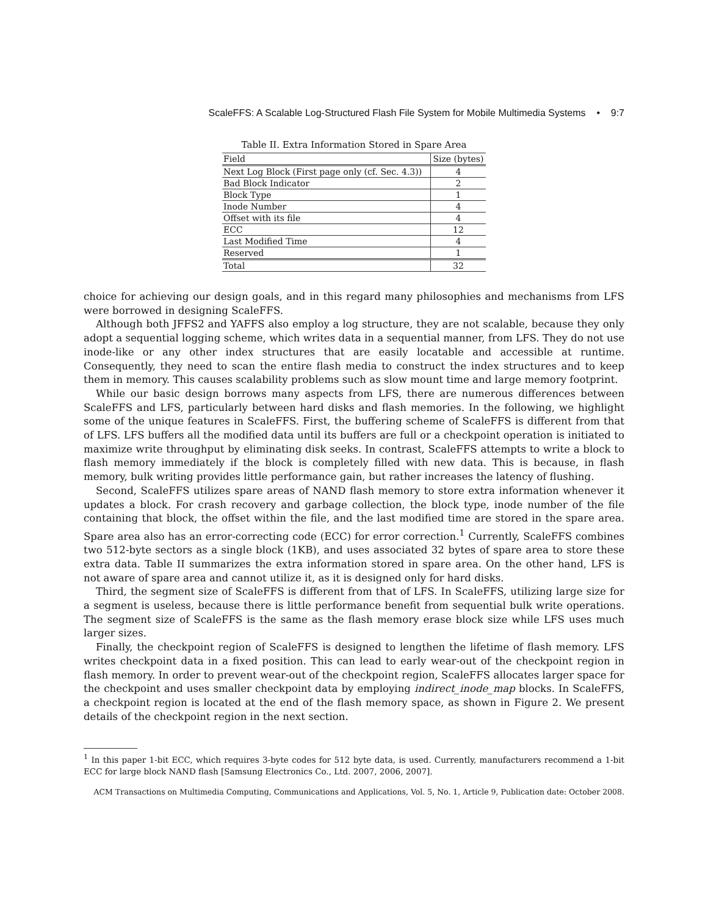ScaleFFS: A Scalable Log-Structured Flash File System for Mobile Multimedia Systems • 9:7
Table II. Extra Information Stored in Spare Area
| Field | Size (bytes) |
| --- | --- |
| Next Log Block (First page only (cf. Sec. 4.3)) | 4 |
| Bad Block Indicator | 2 |
| Block Type | 1 |
| Inode Number | 4 |
| Offset with its file | 4 |
| ECC | 12 |
| Last Modified Time | 4 |
| Reserved | 1 |
| Total | 32 |
choice for achieving our design goals, and in this regard many philosophies and mechanisms from LFS were borrowed in designing ScaleFFS.
Although both JFFS2 and YAFFS also employ a log structure, they are not scalable, because they only adopt a sequential logging scheme, which writes data in a sequential manner, from LFS. They do not use inode-like or any other index structures that are easily locatable and accessible at runtime. Consequently, they need to scan the entire flash media to construct the index structures and to keep them in memory. This causes scalability problems such as slow mount time and large memory footprint.
While our basic design borrows many aspects from LFS, there are numerous differences between ScaleFFS and LFS, particularly between hard disks and flash memories. In the following, we highlight some of the unique features in ScaleFFS. First, the buffering scheme of ScaleFFS is different from that of LFS. LFS buffers all the modified data until its buffers are full or a checkpoint operation is initiated to maximize write throughput by eliminating disk seeks. In contrast, ScaleFFS attempts to write a block to flash memory immediately if the block is completely filled with new data. This is because, in flash memory, bulk writing provides little performance gain, but rather increases the latency of flushing.
Second, ScaleFFS utilizes spare areas of NAND flash memory to store extra information whenever it updates a block. For crash recovery and garbage collection, the block type, inode number of the file containing that block, the offset within the file, and the last modified time are stored in the spare area. Spare area also has an error-correcting code (ECC) for error correction.<sup>1</sup> Currently, ScaleFFS combines two 512-byte sectors as a single block (1KB), and uses associated 32 bytes of spare area to store these extra data. Table II summarizes the extra information stored in spare area. On the other hand, LFS is not aware of spare area and cannot utilize it, as it is designed only for hard disks.
Third, the segment size of ScaleFFS is different from that of LFS. In ScaleFFS, utilizing large size for a segment is useless, because there is little performance benefit from sequential bulk write operations. The segment size of ScaleFFS is the same as the flash memory erase block size while LFS uses much larger sizes.
Finally, the checkpoint region of ScaleFFS is designed to lengthen the lifetime of flash memory. LFS writes checkpoint data in a fixed position. This can lead to early wear-out of the checkpoint region in flash memory. In order to prevent wear-out of the checkpoint region, ScaleFFS allocates larger space for the checkpoint and uses smaller checkpoint data by employing indirect_inode_map blocks. In ScaleFFS, a checkpoint region is located at the end of the flash memory space, as shown in Figure 2. We present details of the checkpoint region in the next section.
<sup>1</sup> In this paper 1-bit ECC, which requires 3-byte codes for 512 byte data, is used. Currently, manufacturers recommend a 1-bit ECC for large block NAND flash [Samsung Electronics Co., Ltd. 2007, 2006, 2007].
ACM Transactions on Multimedia Computing, Communications and Applications, Vol. 5, No. 1, Article 9, Publication date: October 2008.